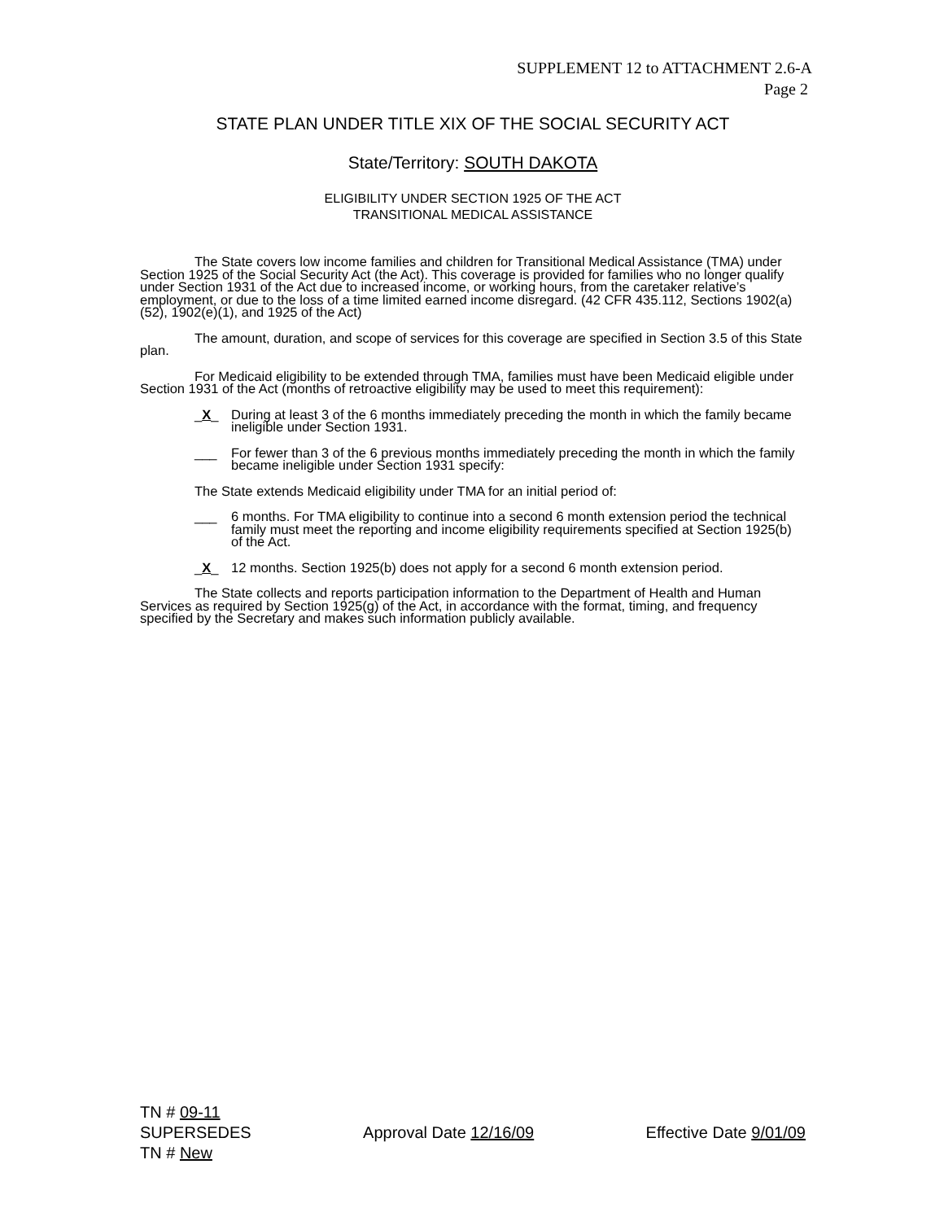SUPPLEMENT 12 to ATTACHMENT 2.6-A
Page 2
STATE PLAN UNDER TITLE XIX OF THE SOCIAL SECURITY ACT
State/Territory: SOUTH DAKOTA
ELIGIBILITY UNDER SECTION 1925 OF THE ACT
TRANSITIONAL MEDICAL ASSISTANCE
The State covers low income families and children for Transitional Medical Assistance (TMA) under Section 1925 of the Social Security Act (the Act). This coverage is provided for families who no longer qualify under Section 1931 of the Act due to increased income, or working hours, from the caretaker relative’s employment, or due to the loss of a time limited earned income disregard. (42 CFR 435.112, Sections 1902(a)(52), 1902(e)(1), and 1925 of the Act)
The amount, duration, and scope of services for this coverage are specified in Section 3.5 of this State plan.
For Medicaid eligibility to be extended through TMA, families must have been Medicaid eligible under Section 1931 of the Act (months of retroactive eligibility may be used to meet this requirement):
_X_ During at least 3 of the 6 months immediately preceding the month in which the family became ineligible under Section 1931.
___ For fewer than 3 of the 6 previous months immediately preceding the month in which the family became ineligible under Section 1931 specify:
The State extends Medicaid eligibility under TMA for an initial period of:
___ 6 months. For TMA eligibility to continue into a second 6 month extension period the technical family must meet the reporting and income eligibility requirements specified at Section 1925(b) of the Act.
_X_ 12 months. Section 1925(b) does not apply for a second 6 month extension period.
The State collects and reports participation information to the Department of Health and Human Services as required by Section 1925(g) of the Act, in accordance with the format, timing, and frequency specified by the Secretary and makes such information publicly available.
TN # 09-11
SUPERSEDES
TN # New
Approval Date 12/16/09 Effective Date 9/01/09